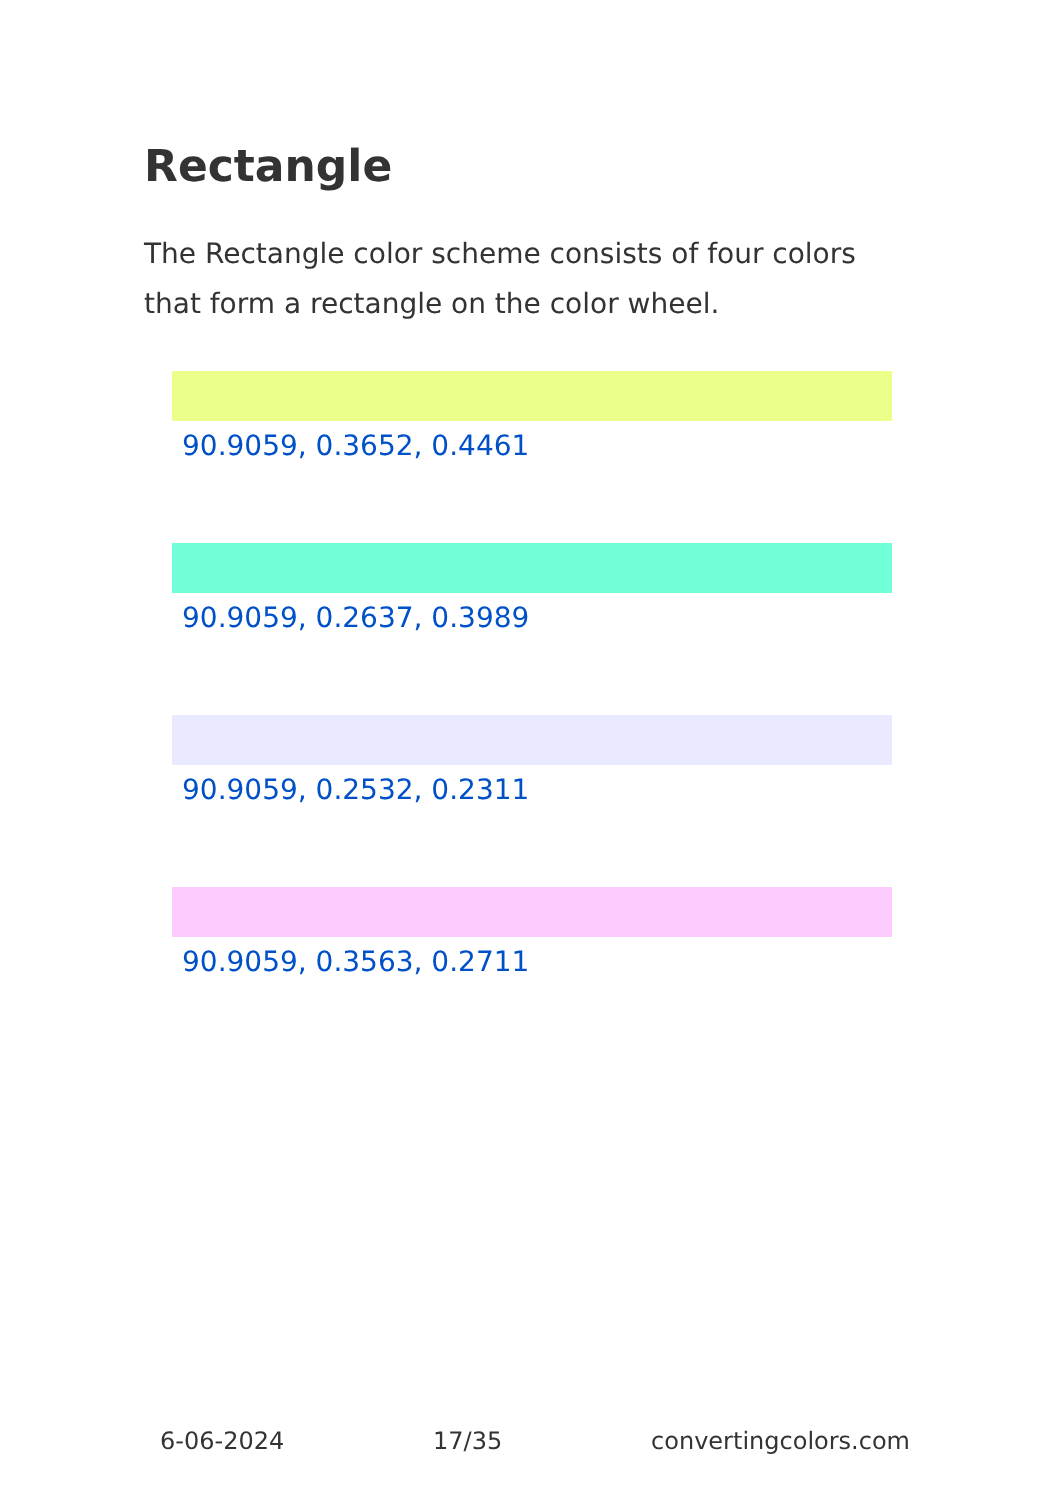Rectangle
The Rectangle color scheme consists of four colors that form a rectangle on the color wheel.
90.9059, 0.3652, 0.4461
90.9059, 0.2637, 0.3989
90.9059, 0.2532, 0.2311
90.9059, 0.3563, 0.2711
6-06-2024 17/35 convertingcolors.com